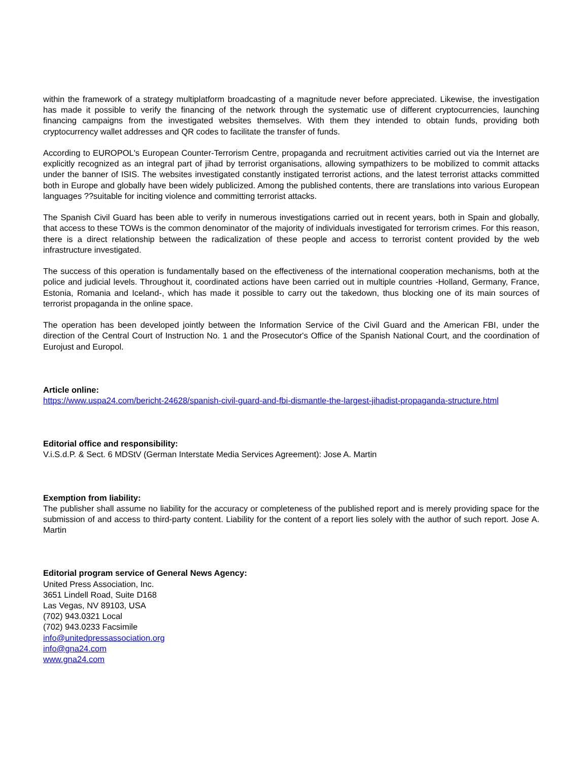within the framework of a strategy multiplatform broadcasting of a magnitude never before appreciated. Likewise, the investigation has made it possible to verify the financing of the network through the systematic use of different cryptocurrencies, launching financing campaigns from the investigated websites themselves. With them they intended to obtain funds, providing both cryptocurrency wallet addresses and QR codes to facilitate the transfer of funds.
According to EUROPOL's European Counter-Terrorism Centre, propaganda and recruitment activities carried out via the Internet are explicitly recognized as an integral part of jihad by terrorist organisations, allowing sympathizers to be mobilized to commit attacks under the banner of ISIS. The websites investigated constantly instigated terrorist actions, and the latest terrorist attacks committed both in Europe and globally have been widely publicized. Among the published contents, there are translations into various European languages ??suitable for inciting violence and committing terrorist attacks.
The Spanish Civil Guard has been able to verify in numerous investigations carried out in recent years, both in Spain and globally, that access to these TOWs is the common denominator of the majority of individuals investigated for terrorism crimes. For this reason, there is a direct relationship between the radicalization of these people and access to terrorist content provided by the web infrastructure investigated.
The success of this operation is fundamentally based on the effectiveness of the international cooperation mechanisms, both at the police and judicial levels. Throughout it, coordinated actions have been carried out in multiple countries -Holland, Germany, France, Estonia, Romania and Iceland-, which has made it possible to carry out the takedown, thus blocking one of its main sources of terrorist propaganda in the online space.
The operation has been developed jointly between the Information Service of the Civil Guard and the American FBI, under the direction of the Central Court of Instruction No. 1 and the Prosecutor's Office of the Spanish National Court, and the coordination of Eurojust and Europol.
Article online:
https://www.uspa24.com/bericht-24628/spanish-civil-guard-and-fbi-dismantle-the-largest-jihadist-propaganda-structure.html
Editorial office and responsibility:
V.i.S.d.P. & Sect. 6 MDStV (German Interstate Media Services Agreement): Jose A. Martin
Exemption from liability:
The publisher shall assume no liability for the accuracy or completeness of the published report and is merely providing space for the submission of and access to third-party content. Liability for the content of a report lies solely with the author of such report. Jose A. Martin
Editorial program service of General News Agency:
United Press Association, Inc.
3651 Lindell Road, Suite D168
Las Vegas, NV 89103, USA
(702) 943.0321 Local
(702) 943.0233 Facsimile
info@unitedpressassociation.org
info@gna24.com
www.gna24.com